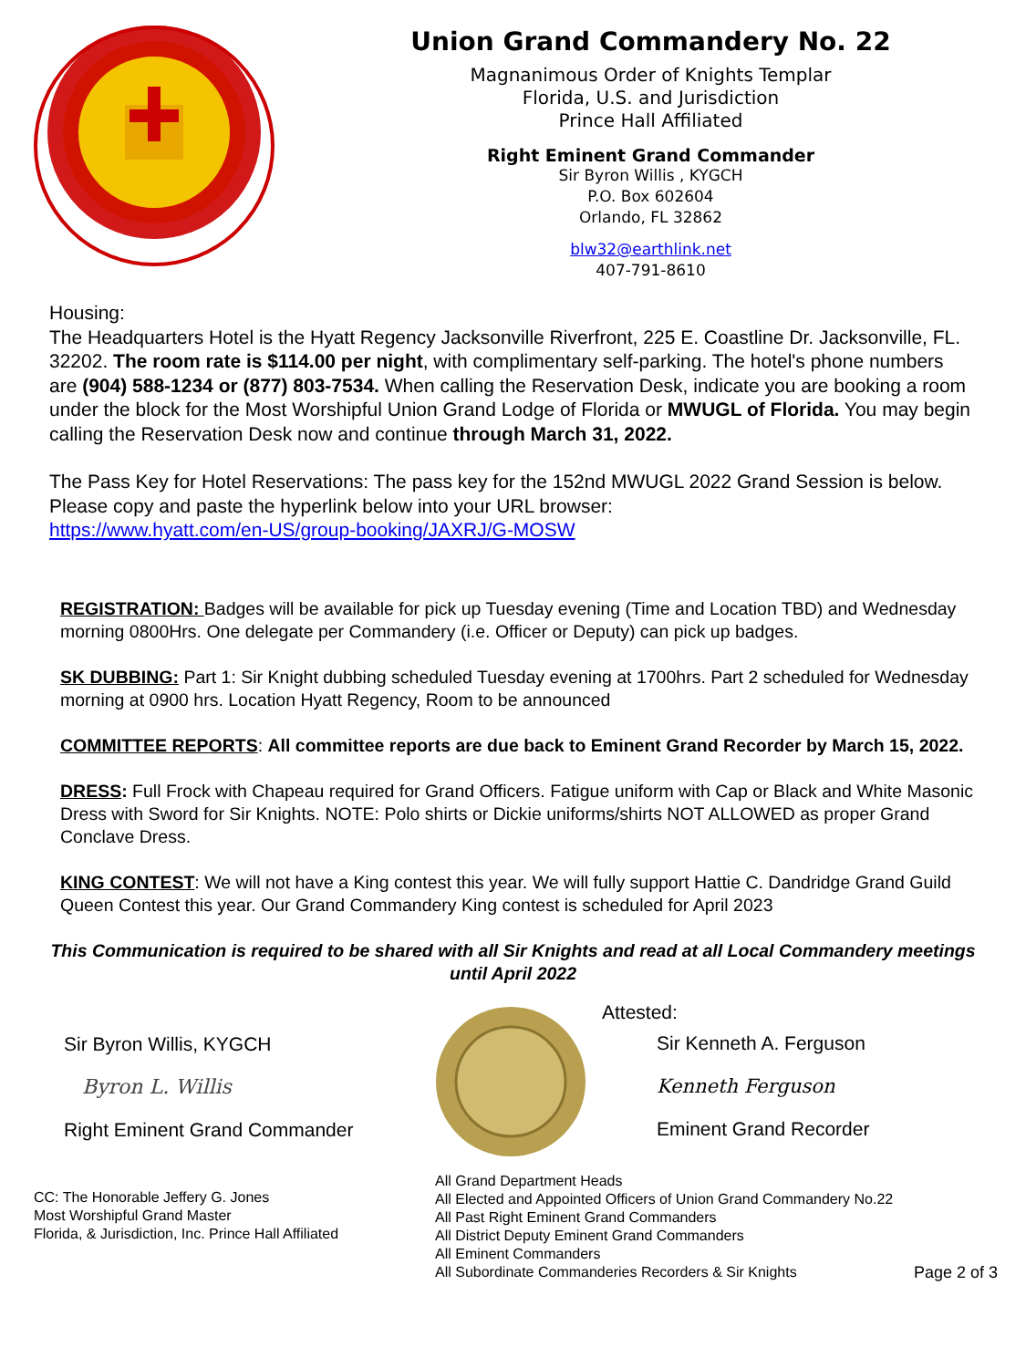Union Grand Commandery No. 22
Magnanimous Order of Knights Templar
Florida, U.S. and Jurisdiction
Prince Hall Affiliated
Right Eminent Grand Commander
Sir Byron Willis , KYGCH
P.O. Box 602604
Orlando, FL 32862
blw32@earthlink.net
407-791-8610
Housing:
The Headquarters Hotel is the Hyatt Regency Jacksonville Riverfront, 225 E. Coastline Dr. Jacksonville, FL. 32202. The room rate is $114.00 per night, with complimentary self-parking. The hotel's phone numbers are (904) 588-1234 or (877) 803-7534. When calling the Reservation Desk, indicate you are booking a room under the block for the Most Worshipful Union Grand Lodge of Florida or MWUGL of Florida. You may begin calling the Reservation Desk now and continue through March 31, 2022.
The Pass Key for Hotel Reservations: The pass key for the 152nd MWUGL 2022 Grand Session is below. Please copy and paste the hyperlink below into your URL browser:
https://www.hyatt.com/en-US/group-booking/JAXRJ/G-MOSW
REGISTRATION: Badges will be available for pick up Tuesday evening (Time and Location TBD) and Wednesday morning 0800Hrs. One delegate per Commandery (i.e. Officer or Deputy) can pick up badges.
SK DUBBING: Part 1: Sir Knight dubbing scheduled Tuesday evening at 1700hrs. Part 2 scheduled for Wednesday morning at 0900 hrs. Location Hyatt Regency, Room to be announced
COMMITTEE REPORTS: All committee reports are due back to Eminent Grand Recorder by March 15, 2022.
DRESS: Full Frock with Chapeau required for Grand Officers. Fatigue uniform with Cap or Black and White Masonic Dress with Sword for Sir Knights. NOTE: Polo shirts or Dickie uniforms/shirts NOT ALLOWED as proper Grand Conclave Dress.
KING CONTEST: We will not have a King contest this year. We will fully support Hattie C. Dandridge Grand Guild Queen Contest this year. Our Grand Commandery King contest is scheduled for April 2023
This Communication is required to be shared with all Sir Knights and read at all Local Commandery meetings until April 2022
Sir Byron Willis, KYGCH
Byron L. Willis
Right Eminent Grand Commander
Attested:
Sir Kenneth A. Ferguson
Kenneth Ferguson
Eminent Grand Recorder
CC: The Honorable Jeffery G. Jones
Most Worshipful Grand Master
Florida, & Jurisdiction, Inc. Prince Hall Affiliated
All Grand Department Heads
All Elected and Appointed Officers of Union Grand Commandery No.22
All Past Right Eminent Grand Commanders
All District Deputy Eminent Grand Commanders
All Eminent Commanders
All Subordinate Commanderies Recorders & Sir Knights
Page 2 of 3